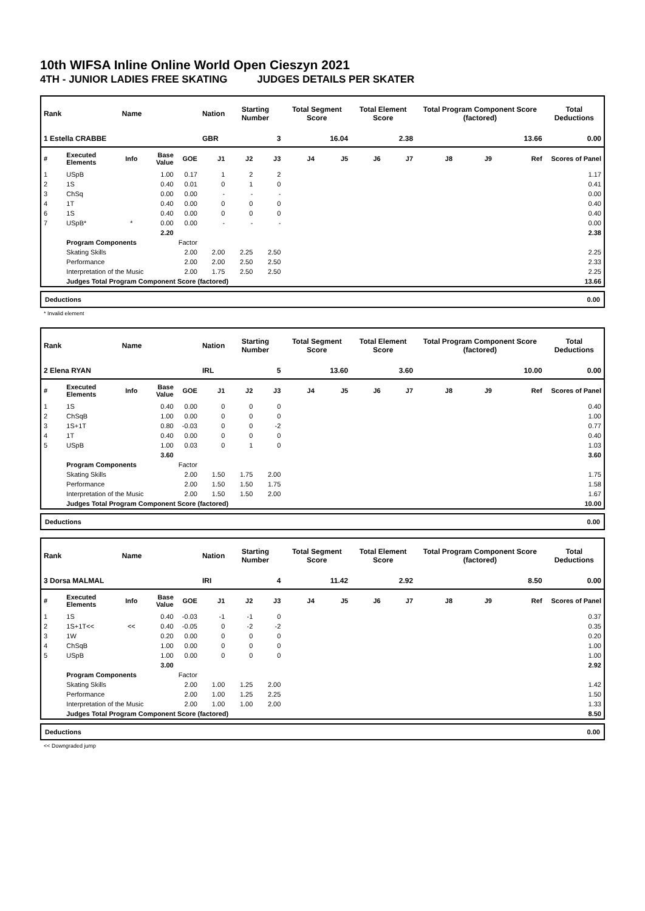10th WIFSA Inline Online World Open Cieszyn 2021
4TH - JUNIOR LADIES FREE SKATING JUDGES DETAILS PER SKATER
| Rank | Name | | | | Nation | Starting Number | | Total Segment Score | | Total Element Score | | Total Program Component Score (factored) | | | Total Deductions |
| --- | --- | --- | --- | --- | --- | --- | --- | --- | --- | --- | --- | --- | --- | --- | --- |
| 1 Estella CRABBE | | | | | GBR | 3 | | 16.04 | | 2.38 | | 13.66 | | | 0.00 |
| # | Executed Elements | Info | Base Value | GOE | J1 | J2 | J3 | J4 | J5 | J6 | J7 | J8 | J9 | Ref | Scores of Panel |
| 1 | USpB | | 1.00 | 0.17 | 1 | 2 | 2 | | | | | | | | 1.17 |
| 2 | 1S | | 0.40 | 0.01 | 0 | 1 | 0 | | | | | | | | 0.41 |
| 3 | ChSq | | 0.00 | 0.00 | - | - | - | | | | | | | | 0.00 |
| 4 | 1T | | 0.40 | 0.00 | 0 | 0 | 0 | | | | | | | | 0.40 |
| 6 | 1S | | 0.40 | 0.00 | 0 | 0 | 0 | | | | | | | | 0.40 |
| 7 | USpB* | * | 0.00 | 0.00 | - | - | - | | | | | | | | 0.00 |
| | | | 2.20 | | | | | | | | | | | | 2.38 |
| | Program Components | | | Factor | | | | | | | | | | | |
| | Skating Skills | | | 2.00 | 2.00 | 2.25 | 2.50 | | | | | | | | 2.25 |
| | Performance | | | 2.00 | 2.00 | 2.50 | 2.50 | | | | | | | | 2.33 |
| | Interpretation of the Music | | | 2.00 | 1.75 | 2.50 | 2.50 | | | | | | | | 2.25 |
| | Judges Total Program Component Score (factored) | | | | | | | | | | | | | | 13.66 |
Deductions 0.00
* Invalid element
| Rank | Name | | | | Nation | Starting Number | | Total Segment Score | | Total Element Score | | Total Program Component Score (factored) | | | Total Deductions |
| --- | --- | --- | --- | --- | --- | --- | --- | --- | --- | --- | --- | --- | --- | --- | --- |
| 2 Elena RYAN | | | | | IRL | 5 | | 13.60 | | 3.60 | | 10.00 | | | 0.00 |
| # | Executed Elements | Info | Base Value | GOE | J1 | J2 | J3 | J4 | J5 | J6 | J7 | J8 | J9 | Ref | Scores of Panel |
| 1 | 1S | | 0.40 | 0.00 | 0 | 0 | 0 | | | | | | | | 0.40 |
| 2 | ChSqB | | 1.00 | 0.00 | 0 | 0 | 0 | | | | | | | | 1.00 |
| 3 | 1S+1T | | 0.80 | -0.03 | 0 | 0 | -2 | | | | | | | | 0.77 |
| 4 | 1T | | 0.40 | 0.00 | 0 | 0 | 0 | | | | | | | | 0.40 |
| 5 | USpB | | 1.00 | 0.03 | 0 | 1 | 0 | | | | | | | | 1.03 |
| | | | 3.60 | | | | | | | | | | | | 3.60 |
| | Program Components | | | Factor | | | | | | | | | | | |
| | Skating Skills | | | 2.00 | 1.50 | 1.75 | 2.00 | | | | | | | | 1.75 |
| | Performance | | | 2.00 | 1.50 | 1.50 | 1.75 | | | | | | | | 1.58 |
| | Interpretation of the Music | | | 2.00 | 1.50 | 1.50 | 2.00 | | | | | | | | 1.67 |
| | Judges Total Program Component Score (factored) | | | | | | | | | | | | | | 10.00 |
Deductions 0.00
| Rank | Name | | | | Nation | Starting Number | | Total Segment Score | | Total Element Score | | Total Program Component Score (factored) | | | Total Deductions |
| --- | --- | --- | --- | --- | --- | --- | --- | --- | --- | --- | --- | --- | --- | --- | --- |
| 3 Dorsa MALMAL | | | | | IRI | 4 | | 11.42 | | 2.92 | | 8.50 | | | 0.00 |
| # | Executed Elements | Info | Base Value | GOE | J1 | J2 | J3 | J4 | J5 | J6 | J7 | J8 | J9 | Ref | Scores of Panel |
| 1 | 1S | | 0.40 | -0.03 | -1 | -1 | 0 | | | | | | | | 0.37 |
| 2 | 1S+1T<< | << | 0.40 | -0.05 | 0 | -2 | -2 | | | | | | | | 0.35 |
| 3 | 1W | | 0.20 | 0.00 | 0 | 0 | 0 | | | | | | | | 0.20 |
| 4 | ChSqB | | 1.00 | 0.00 | 0 | 0 | 0 | | | | | | | | 1.00 |
| 5 | USpB | | 1.00 | 0.00 | 0 | 0 | 0 | | | | | | | | 1.00 |
| | | | 3.00 | | | | | | | | | | | | 2.92 |
| | Program Components | | | Factor | | | | | | | | | | | |
| | Skating Skills | | | 2.00 | 1.00 | 1.25 | 2.00 | | | | | | | | 1.42 |
| | Performance | | | 2.00 | 1.00 | 1.25 | 2.25 | | | | | | | | 1.50 |
| | Interpretation of the Music | | | 2.00 | 1.00 | 1.00 | 2.00 | | | | | | | | 1.33 |
| | Judges Total Program Component Score (factored) | | | | | | | | | | | | | | 8.50 |
Deductions 0.00
<< Downgraded jump